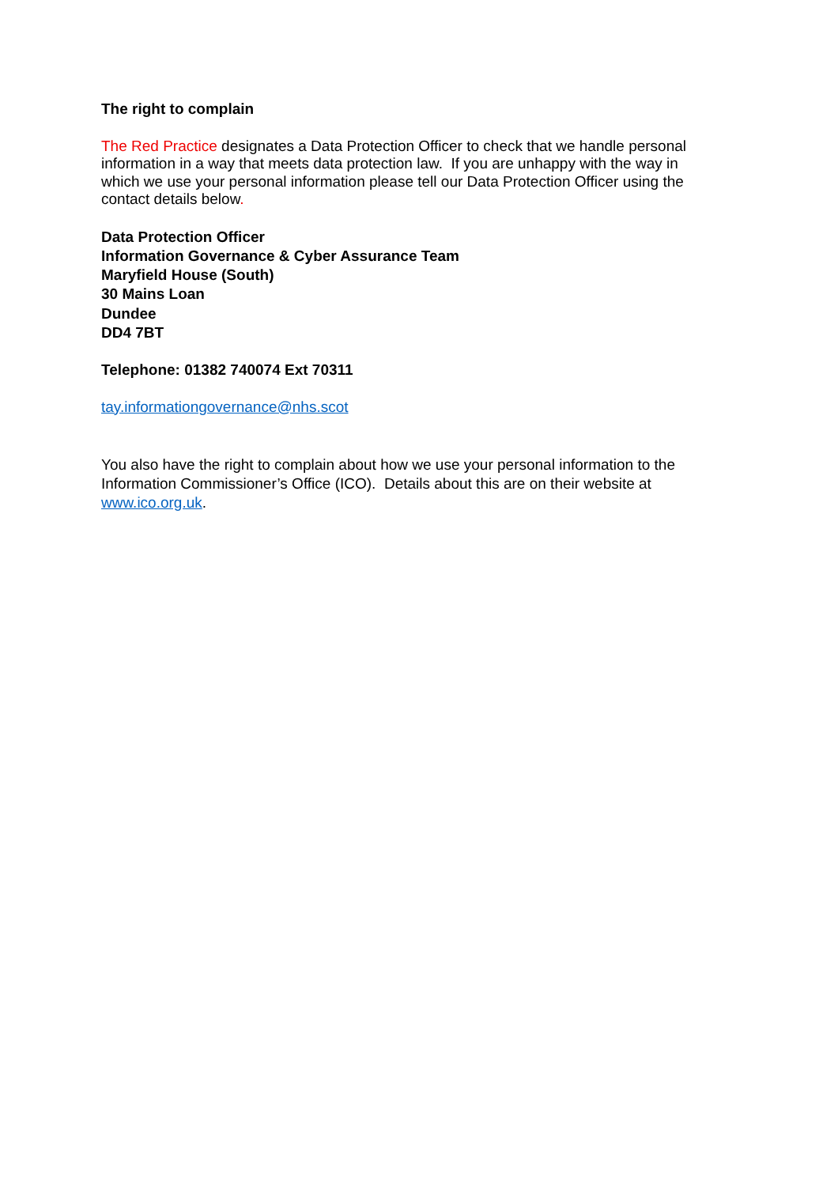The right to complain
The Red Practice designates a Data Protection Officer to check that we handle personal information in a way that meets data protection law. If you are unhappy with the way in which we use your personal information please tell our Data Protection Officer using the contact details below.
Data Protection Officer
Information Governance & Cyber Assurance Team
Maryfield House (South)
30 Mains Loan
Dundee
DD4 7BT
Telephone: 01382 740074 Ext 70311
tay.informationgovernance@nhs.scot
You also have the right to complain about how we use your personal information to the Information Commissioner’s Office (ICO). Details about this are on their website at www.ico.org.uk.